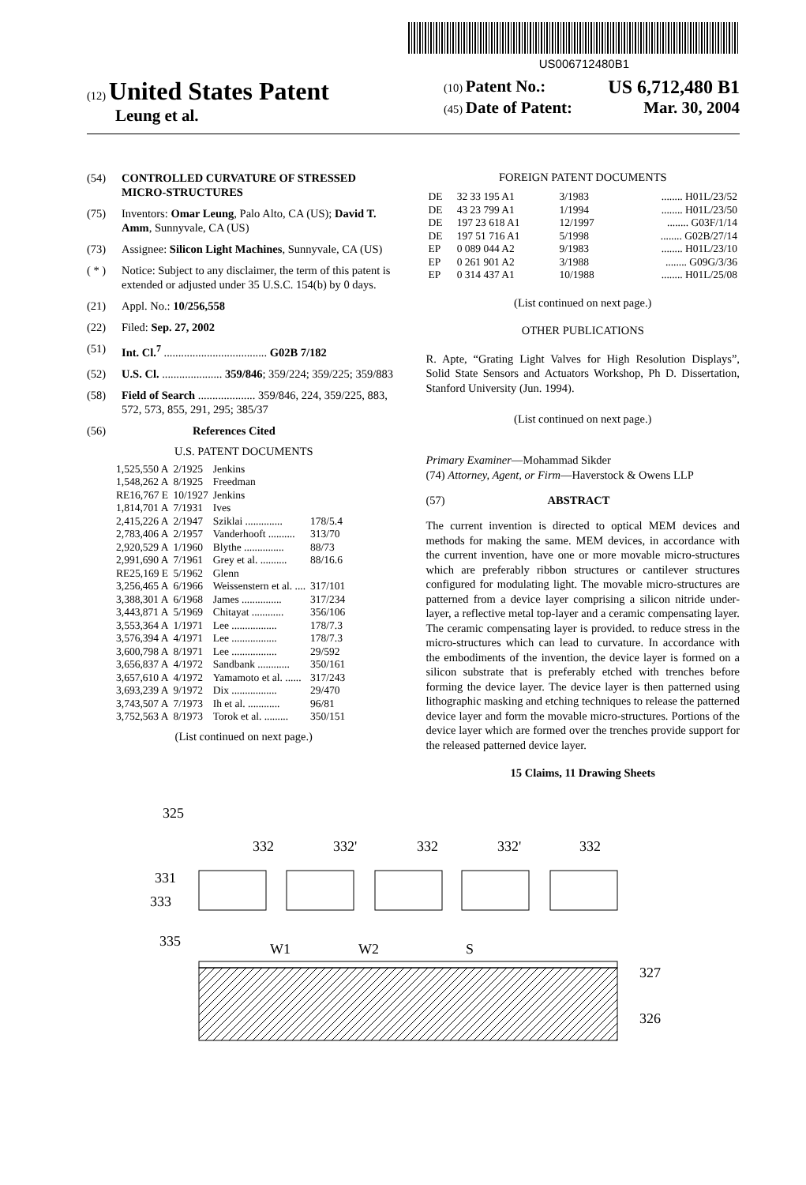US006712480B1
(12) United States Patent
Leung et al.
(10) Patent No.: US 6,712,480 B1
(45) Date of Patent: Mar. 30, 2004
(54) CONTROLLED CURVATURE OF STRESSED MICRO-STRUCTURES
(75) Inventors: Omar Leung, Palo Alto, CA (US); David T. Amm, Sunnyvale, CA (US)
(73) Assignee: Silicon Light Machines, Sunnyvale, CA (US)
( * ) Notice: Subject to any disclaimer, the term of this patent is extended or adjusted under 35 U.S.C. 154(b) by 0 days.
(21) Appl. No.: 10/256,558
(22) Filed: Sep. 27, 2002
(51) Int. Cl.<sup>7</sup> .................................... G02B 7/182
(52) U.S. Cl. ..................... 359/846; 359/224; 359/225; 359/883
(58) Field of Search .................... 359/846, 224, 359/225, 883, 572, 573, 855, 291, 295; 385/37
(56) References Cited
U.S. PATENT DOCUMENTS
| 1,525,550 A | 2/1925 | Jenkins | |
| 1,548,262 A | 8/1925 | Freedman | |
| RE16,767 E | 10/1927 | Jenkins | |
| 1,814,701 A | 7/1931 | Ives | |
| 2,415,226 A | 2/1947 | Sziklai .............. | 178/5.4 |
| 2,783,406 A | 2/1957 | Vanderhooft .......... | 313/70 |
| 2,920,529 A | 1/1960 | Blythe ............... | 88/73 |
| 2,991,690 A | 7/1961 | Grey et al. .......... | 88/16.6 |
| RE25,169 E | 5/1962 | Glenn | |
| 3,256,465 A | 6/1966 | Weissenstern et al. .... | 317/101 |
| 3,388,301 A | 6/1968 | James ............... | 317/234 |
| 3,443,871 A | 5/1969 | Chitayat ............ | 356/106 |
| 3,553,364 A | 1/1971 | Lee ................. | 178/7.3 |
| 3,576,394 A | 4/1971 | Lee ................. | 178/7.3 |
| 3,600,798 A | 8/1971 | Lee ................. | 29/592 |
| 3,656,837 A | 4/1972 | Sandbank ............ | 350/161 |
| 3,657,610 A | 4/1972 | Yamamoto et al. ...... | 317/243 |
| 3,693,239 A | 9/1972 | Dix ................. | 29/470 |
| 3,743,507 A | 7/1973 | Ih et al. ............ | 96/81 |
| 3,752,563 A | 8/1973 | Torok et al. ......... | 350/151 |
(List continued on next page.)
FOREIGN PATENT DOCUMENTS
| DE | 32 33 195 A1 | 3/1983 | ........ H01L/23/52 |
| DE | 43 23 799 A1 | 1/1994 | ........ H01L/23/50 |
| DE | 197 23 618 A1 | 12/1997 | ........ G03F/1/14 |
| DE | 197 51 716 A1 | 5/1998 | ........ G02B/27/14 |
| EP | 0 089 044 A2 | 9/1983 | ........ H01L/23/10 |
| EP | 0 261 901 A2 | 3/1988 | ........ G09G/3/36 |
| EP | 0 314 437 A1 | 10/1988 | ........ H01L/25/08 |
(List continued on next page.)
OTHER PUBLICATIONS
R. Apte, “Grating Light Valves for High Resolution Displays”, Solid State Sensors and Actuators Workshop, Ph D. Dissertation, Stanford University (Jun. 1994).
(List continued on next page.)
Primary Examiner—Mohammad Sikder
(74) Attorney, Agent, or Firm—Haverstock & Owens LLP
(57) ABSTRACT
The current invention is directed to optical MEM devices and methods for making the same. MEM devices, in accordance with the current invention, have one or more movable micro-structures which are preferably ribbon structures or cantilever structures configured for modulating light. The movable micro-structures are patterned from a device layer comprising a silicon nitride under-layer, a reflective metal top-layer and a ceramic compensating layer. The ceramic compensating layer is provided. to reduce stress in the micro-structures which can lead to curvature. In accordance with the embodiments of the invention, the device layer is formed on a silicon substrate that is preferably etched with trenches before forming the device layer. The device layer is then patterned using lithographic masking and etching techniques to release the patterned device layer and form the movable micro-structures. Portions of the device layer which are formed over the trenches provide support for the released patterned device layer.
15 Claims, 11 Drawing Sheets
325
331
333
335
332
332'
332
332'
332
W1
W2
S
327
326